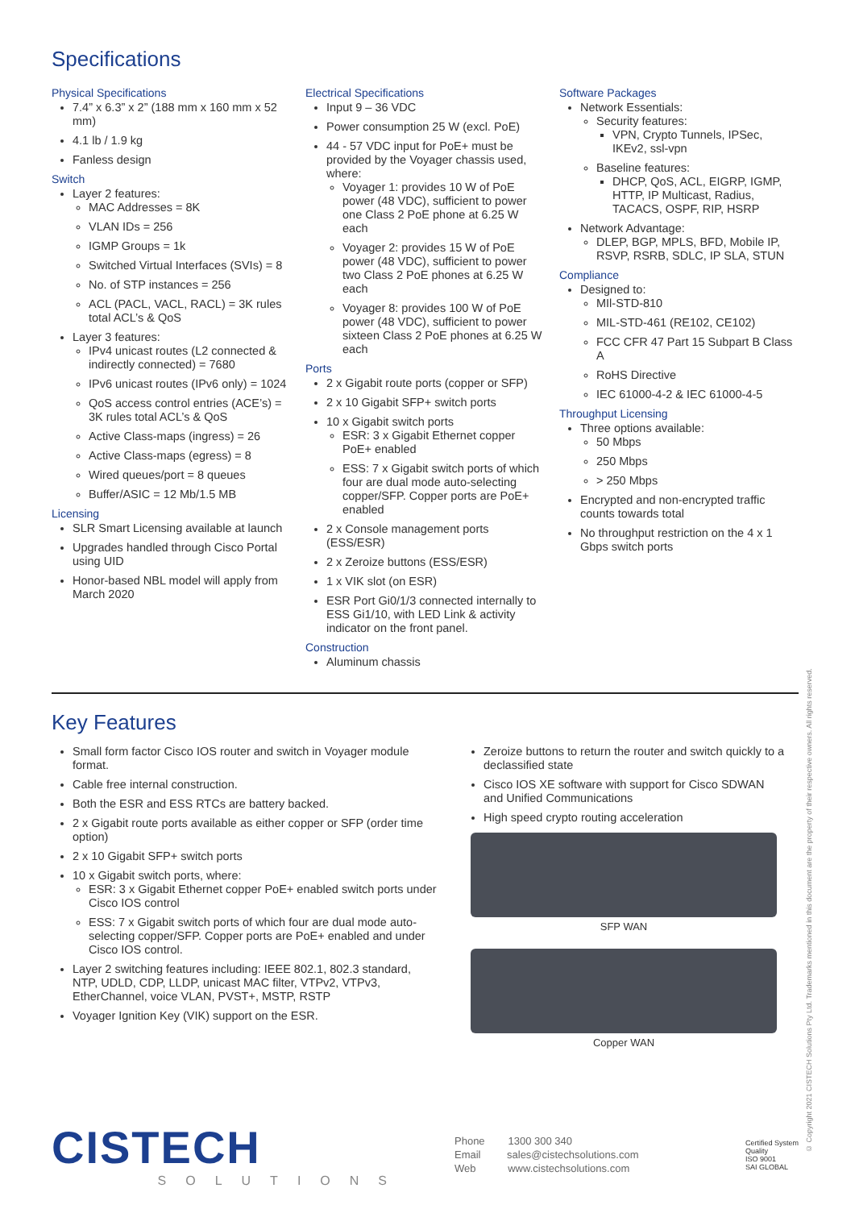Specifications
Physical Specifications
7.4” x 6.3” x 2” (188 mm x 160 mm x 52 mm)
4.1 lb / 1.9 kg
Fanless design
Switch
Layer 2 features:
MAC Addresses = 8K
VLAN IDs = 256
IGMP Groups = 1k
Switched Virtual Interfaces (SVIs) = 8
No. of STP instances = 256
ACL (PACL, VACL, RACL) = 3K rules total ACL’s & QoS
Layer 3 features:
IPv4 unicast routes (L2 connected & indirectly connected) = 7680
IPv6 unicast routes (IPv6 only) = 1024
QoS access control entries (ACE’s) = 3K rules total ACL’s & QoS
Active Class-maps (ingress) = 26
Active Class-maps (egress) = 8
Wired queues/port = 8 queues
Buffer/ASIC = 12 Mb/1.5 MB
Licensing
SLR Smart Licensing available at launch
Upgrades handled through Cisco Portal using UID
Honor-based NBL model will apply from March 2020
Electrical Specifications
Input 9 – 36 VDC
Power consumption 25 W (excl. PoE)
44 - 57 VDC input for PoE+ must be provided by the Voyager chassis used, where:
Voyager 1: provides 10 W of PoE power (48 VDC), sufficient to power one Class 2 PoE phone at 6.25 W each
Voyager 2: provides 15 W of PoE power (48 VDC), sufficient to power two Class 2 PoE phones at 6.25 W each
Voyager 8: provides 100 W of PoE power (48 VDC), sufficient to power sixteen Class 2 PoE phones at 6.25 W each
Ports
2 x Gigabit route ports (copper or SFP)
2 x 10 Gigabit SFP+ switch ports
10 x Gigabit switch ports
ESR: 3 x Gigabit Ethernet copper PoE+ enabled
ESS: 7 x Gigabit switch ports of which four are dual mode auto-selecting copper/SFP. Copper ports are PoE+ enabled
2 x Console management ports (ESS/ESR)
2 x Zeroize buttons (ESS/ESR)
1 x VIK slot (on ESR)
ESR Port Gi0/1/3 connected internally to ESS Gi1/10, with LED Link & activity indicator on the front panel.
Construction
Aluminum chassis
Software Packages
Network Essentials:
Security features:
VPN, Crypto Tunnels, IPSec, IKEv2, ssl-vpn
Baseline features:
DHCP, QoS, ACL, EIGRP, IGMP, HTTP, IP Multicast, Radius, TACACS, OSPF, RIP, HSRP
Network Advantage:
DLEP, BGP, MPLS, BFD, Mobile IP, RSVP, RSRB, SDLC, IP SLA, STUN
Compliance
Designed to:
MIl-STD-810
MIL-STD-461 (RE102, CE102)
FCC CFR 47 Part 15 Subpart B Class A
RoHS Directive
IEC 61000-4-2 & IEC 61000-4-5
Throughput Licensing
Three options available:
50 Mbps
250 Mbps
> 250 Mbps
Encrypted and non-encrypted traffic counts towards total
No throughput restriction on the 4 x 1 Gbps switch ports
Key Features
Small form factor Cisco IOS router and switch in Voyager module format.
Cable free internal construction.
Both the ESR and ESS RTCs are battery backed.
2 x Gigabit route ports available as either copper or SFP (order time option)
2 x 10 Gigabit SFP+ switch ports
10 x Gigabit switch ports, where:
ESR: 3 x Gigabit Ethernet copper PoE+ enabled switch ports under Cisco IOS control
ESS: 7 x Gigabit switch ports of which four are dual mode auto-selecting copper/SFP. Copper ports are PoE+ enabled and under Cisco IOS control.
Layer 2 switching features including: IEEE 802.1, 802.3 standard, NTP, UDLD, CDP, LLDP, unicast MAC filter, VTPv2, VTPv3, EtherChannel, voice VLAN, PVST+, MSTP, RSTP
Voyager Ignition Key (VIK) support on the ESR.
Zeroize buttons to return the router and switch quickly to a declassified state
Cisco IOS XE software with support for Cisco SDWAN and Unified Communications
High speed crypto routing acceleration
SFP WAN
Copper WAN
CISTECH
SOLUTIONS
Phone 1300 300 340
Email sales@cistechsolutions.com
Web www.cistechsolutions.com
Certified System
Quality
ISO 9001
SAI GLOBAL
© Copyright 2021 CISTECH Solutions Pty Ltd. Trademarks mentioned in this document are the property of their respective owners. All rights reserved.